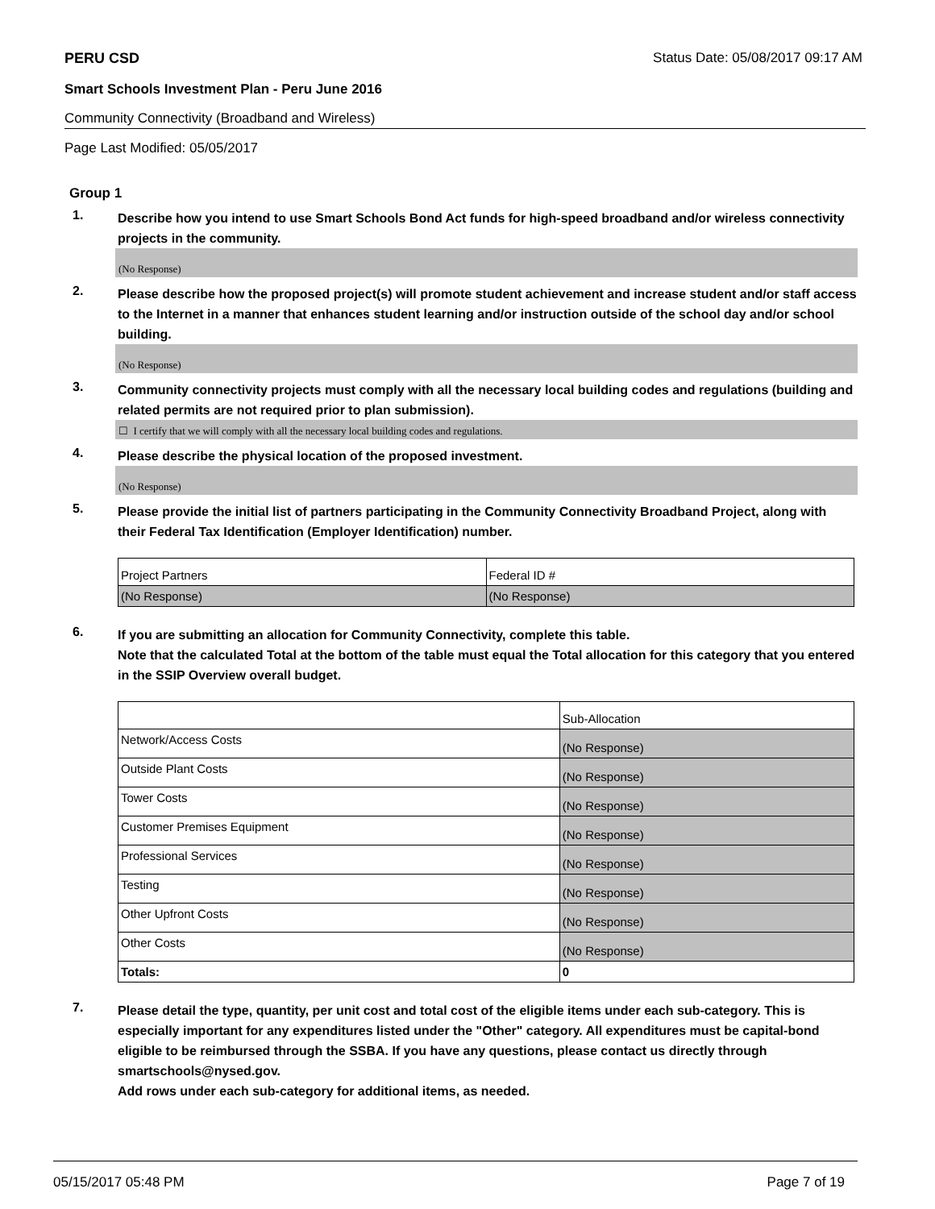PERU CSD Status Date: 05/08/2017 09:17 AM
Smart Schools Investment Plan - Peru June 2016
Community Connectivity (Broadband and Wireless)
Page Last Modified: 05/05/2017
Group 1
1. Describe how you intend to use Smart Schools Bond Act funds for high-speed broadband and/or wireless connectivity projects in the community.
(No Response)
2. Please describe how the proposed project(s) will promote student achievement and increase student and/or staff access to the Internet in a manner that enhances student learning and/or instruction outside of the school day and/or school building.
(No Response)
3. Community connectivity projects must comply with all the necessary local building codes and regulations (building and related permits are not required prior to plan submission).
☐ I certify that we will comply with all the necessary local building codes and regulations.
4. Please describe the physical location of the proposed investment.
(No Response)
5. Please provide the initial list of partners participating in the Community Connectivity Broadband Project, along with their Federal Tax Identification (Employer Identification) number.
| Project Partners | Federal ID # |
| (No Response) | (No Response) |
6. If you are submitting an allocation for Community Connectivity, complete this table.
Note that the calculated Total at the bottom of the table must equal the Total allocation for this category that you entered in the SSIP Overview overall budget.
| | Sub-Allocation |
| Network/Access Costs | (No Response) |
| Outside Plant Costs | (No Response) |
| Tower Costs | (No Response) |
| Customer Premises Equipment | (No Response) |
| Professional Services | (No Response) |
| Testing | (No Response) |
| Other Upfront Costs | (No Response) |
| Other Costs | (No Response) |
| Totals: | 0 |
7. Please detail the type, quantity, per unit cost and total cost of the eligible items under each sub-category. This is especially important for any expenditures listed under the "Other" category. All expenditures must be capital-bond eligible to be reimbursed through the SSBA. If you have any questions, please contact us directly through smartschools@nysed.gov.
Add rows under each sub-category for additional items, as needed.
05/15/2017 05:48 PM Page 7 of 19